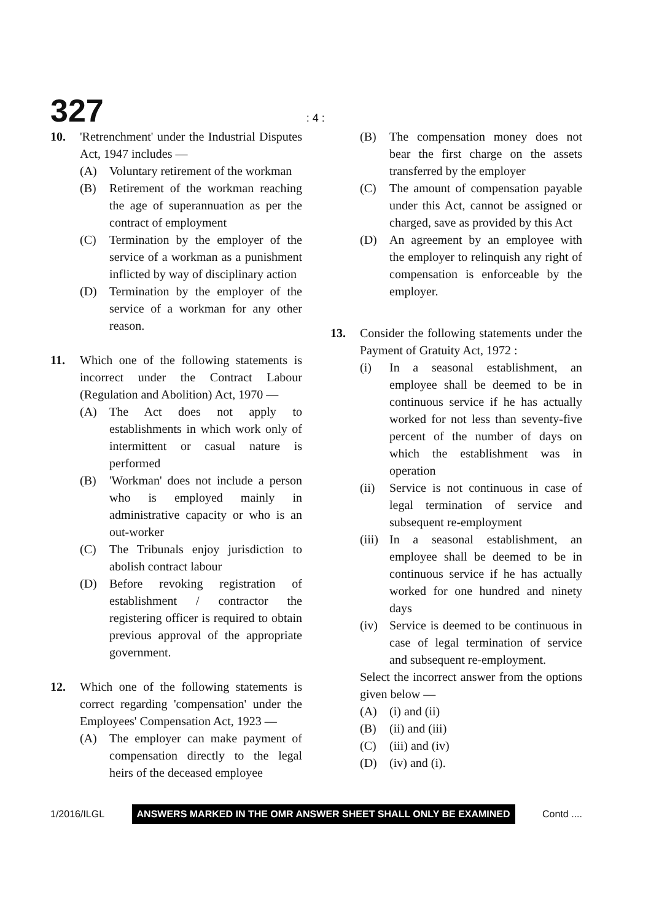327 : 4 :
10. 'Retrenchment' under the Industrial Disputes Act, 1947 includes —
(A) Voluntary retirement of the workman
(B) Retirement of the workman reaching the age of superannuation as per the contract of employment
(C) Termination by the employer of the service of a workman as a punishment inflicted by way of disciplinary action
(D) Termination by the employer of the service of a workman for any other reason.
11. Which one of the following statements is incorrect under the Contract Labour (Regulation and Abolition) Act, 1970 —
(A) The Act does not apply to establishments in which work only of intermittent or casual nature is performed
(B) 'Workman' does not include a person who is employed mainly in administrative capacity or who is an out-worker
(C) The Tribunals enjoy jurisdiction to abolish contract labour
(D) Before revoking registration of establishment / contractor the registering officer is required to obtain previous approval of the appropriate government.
12. Which one of the following statements is correct regarding 'compensation' under the Employees' Compensation Act, 1923 —
(A) The employer can make payment of compensation directly to the legal heirs of the deceased employee
(B) The compensation money does not bear the first charge on the assets transferred by the employer
(C) The amount of compensation payable under this Act, cannot be assigned or charged, save as provided by this Act
(D) An agreement by an employee with the employer to relinquish any right of compensation is enforceable by the employer.
13. Consider the following statements under the Payment of Gratuity Act, 1972 :
(i) In a seasonal establishment, an employee shall be deemed to be in continuous service if he has actually worked for not less than seventy-five percent of the number of days on which the establishment was in operation
(ii) Service is not continuous in case of legal termination of service and subsequent re-employment
(iii)
In a seasonal establishment, an employee shall be deemed to be in continuous service if he has actually worked for one hundred and ninety days
(iv) Service is deemed to be continuous in case of legal termination of service and subsequent re-employment.
Select the incorrect answer from the options given below —
(A) (i) and (ii)
(B) (ii) and (iii)
(C) (iii) and (iv)
(D) (iv) and (i).
1/2016/ILGL ANSWERS MARKED IN THE OMR ANSWER SHEET SHALL ONLY BE EXAMINED Contd ....